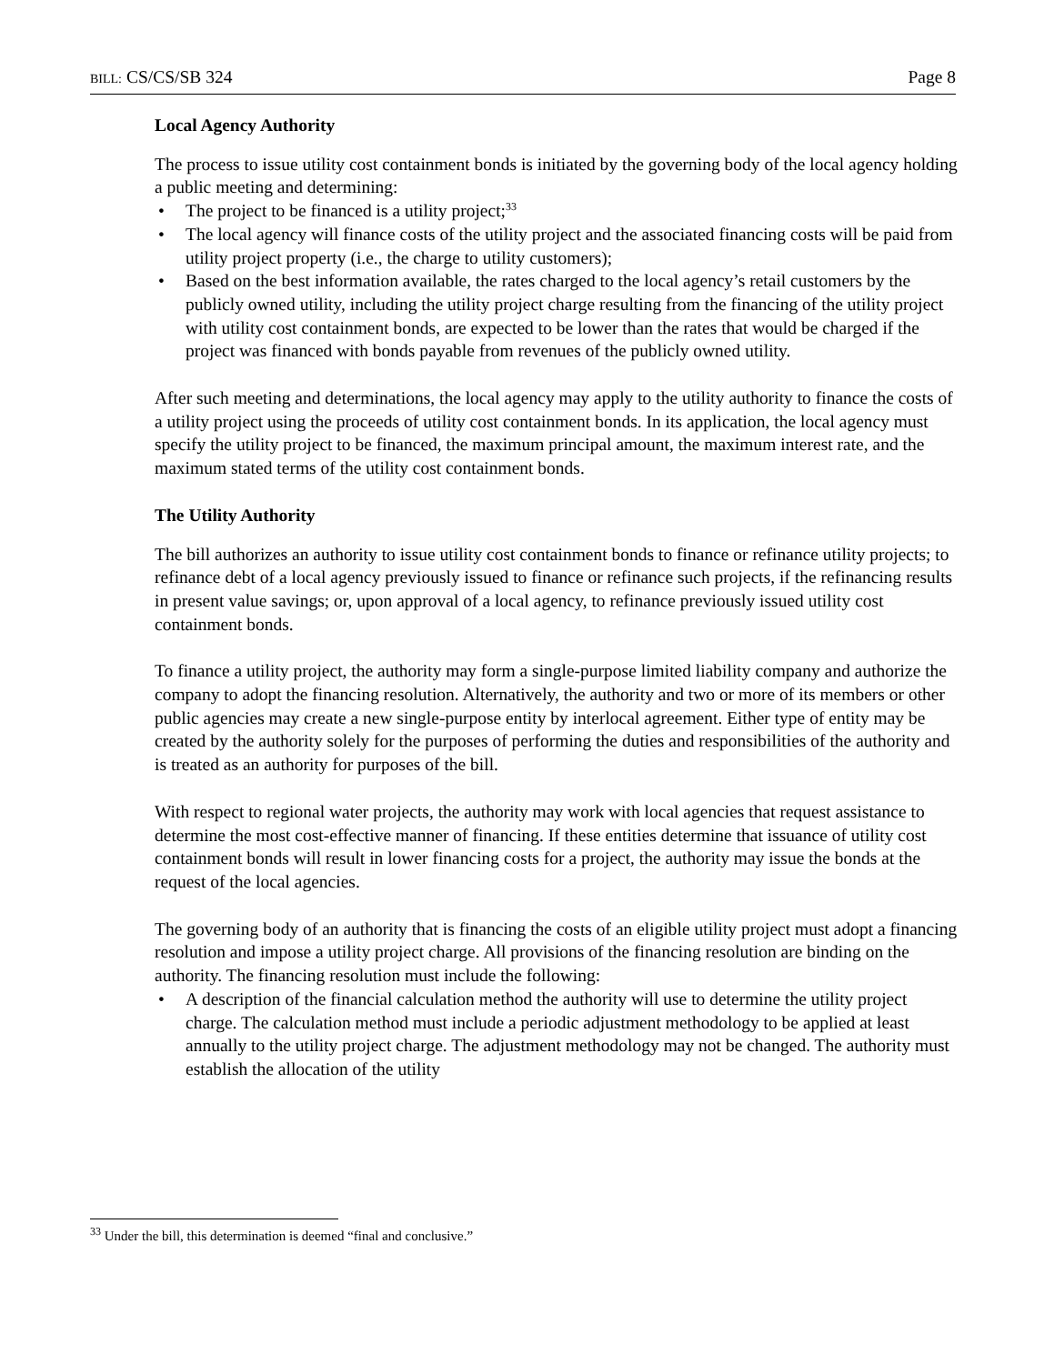BILL: CS/CS/SB 324 Page 8
Local Agency Authority
The process to issue utility cost containment bonds is initiated by the governing body of the local agency holding a public meeting and determining:
• The project to be financed is a utility project;<sup>33</sup>
• The local agency will finance costs of the utility project and the associated financing costs will be paid from utility project property (i.e., the charge to utility customers);
• Based on the best information available, the rates charged to the local agency’s retail customers by the publicly owned utility, including the utility project charge resulting from the financing of the utility project with utility cost containment bonds, are expected to be lower than the rates that would be charged if the project was financed with bonds payable from revenues of the publicly owned utility.
After such meeting and determinations, the local agency may apply to the utility authority to finance the costs of a utility project using the proceeds of utility cost containment bonds. In its application, the local agency must specify the utility project to be financed, the maximum principal amount, the maximum interest rate, and the maximum stated terms of the utility cost containment bonds.
The Utility Authority
The bill authorizes an authority to issue utility cost containment bonds to finance or refinance utility projects; to refinance debt of a local agency previously issued to finance or refinance such projects, if the refinancing results in present value savings; or, upon approval of a local agency, to refinance previously issued utility cost containment bonds.
To finance a utility project, the authority may form a single-purpose limited liability company and authorize the company to adopt the financing resolution. Alternatively, the authority and two or more of its members or other public agencies may create a new single-purpose entity by interlocal agreement. Either type of entity may be created by the authority solely for the purposes of performing the duties and responsibilities of the authority and is treated as an authority for purposes of the bill.
With respect to regional water projects, the authority may work with local agencies that request assistance to determine the most cost-effective manner of financing. If these entities determine that issuance of utility cost containment bonds will result in lower financing costs for a project, the authority may issue the bonds at the request of the local agencies.
The governing body of an authority that is financing the costs of an eligible utility project must adopt a financing resolution and impose a utility project charge. All provisions of the financing resolution are binding on the authority. The financing resolution must include the following:
• A description of the financial calculation method the authority will use to determine the utility project charge. The calculation method must include a periodic adjustment methodology to be applied at least annually to the utility project charge. The adjustment methodology may not be changed. The authority must establish the allocation of the utility
<sup>33</sup> Under the bill, this determination is deemed “final and conclusive.”